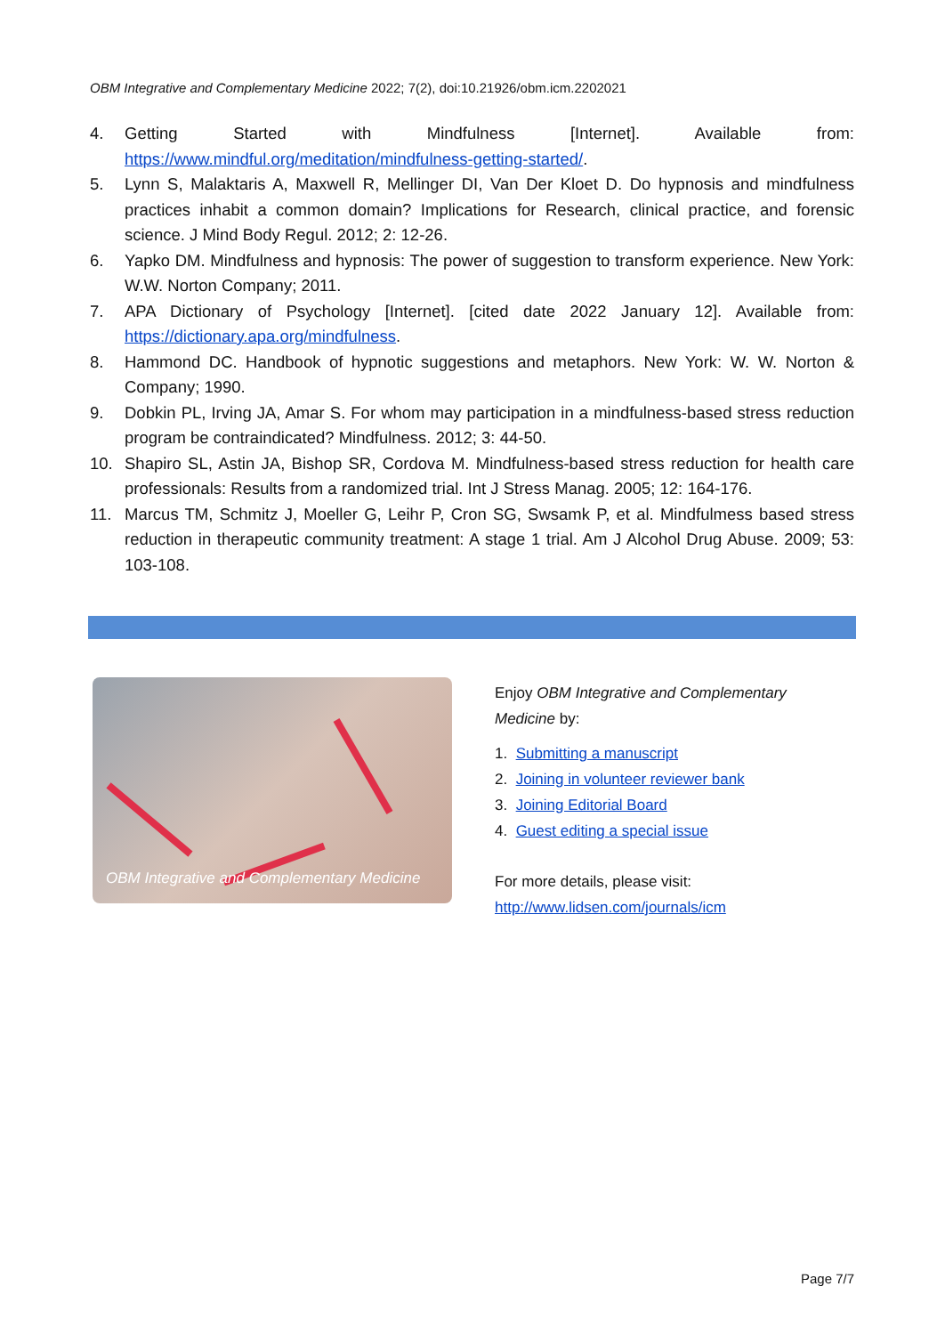OBM Integrative and Complementary Medicine 2022; 7(2), doi:10.21926/obm.icm.2202021
4. Getting Started with Mindfulness [Internet]. Available from: https://www.mindful.org/meditation/mindfulness-getting-started/.
5. Lynn S, Malaktaris A, Maxwell R, Mellinger DI, Van Der Kloet D. Do hypnosis and mindfulness practices inhabit a common domain? Implications for Research, clinical practice, and forensic science. J Mind Body Regul. 2012; 2: 12-26.
6. Yapko DM. Mindfulness and hypnosis: The power of suggestion to transform experience. New York: W.W. Norton Company; 2011.
7. APA Dictionary of Psychology [Internet]. [cited date 2022 January 12]. Available from: https://dictionary.apa.org/mindfulness.
8. Hammond DC. Handbook of hypnotic suggestions and metaphors. New York: W. W. Norton & Company; 1990.
9. Dobkin PL, Irving JA, Amar S. For whom may participation in a mindfulness-based stress reduction program be contraindicated? Mindfulness. 2012; 3: 44-50.
10. Shapiro SL, Astin JA, Bishop SR, Cordova M. Mindfulness-based stress reduction for health care professionals: Results from a randomized trial. Int J Stress Manag. 2005; 12: 164-176.
11. Marcus TM, Schmitz J, Moeller G, Leihr P, Cron SG, Swsamk P, et al. Mindfulmess based stress reduction in therapeutic community treatment: A stage 1 trial. Am J Alcohol Drug Abuse. 2009; 53: 103-108.
OBM Integrative and Complementary Medicine
Enjoy OBM Integrative and Complementary Medicine by:
1. Submitting a manuscript
2. Joining in volunteer reviewer bank
3. Joining Editorial Board
4. Guest editing a special issue
For more details, please visit:
http://www.lidsen.com/journals/icm
Page 7/7